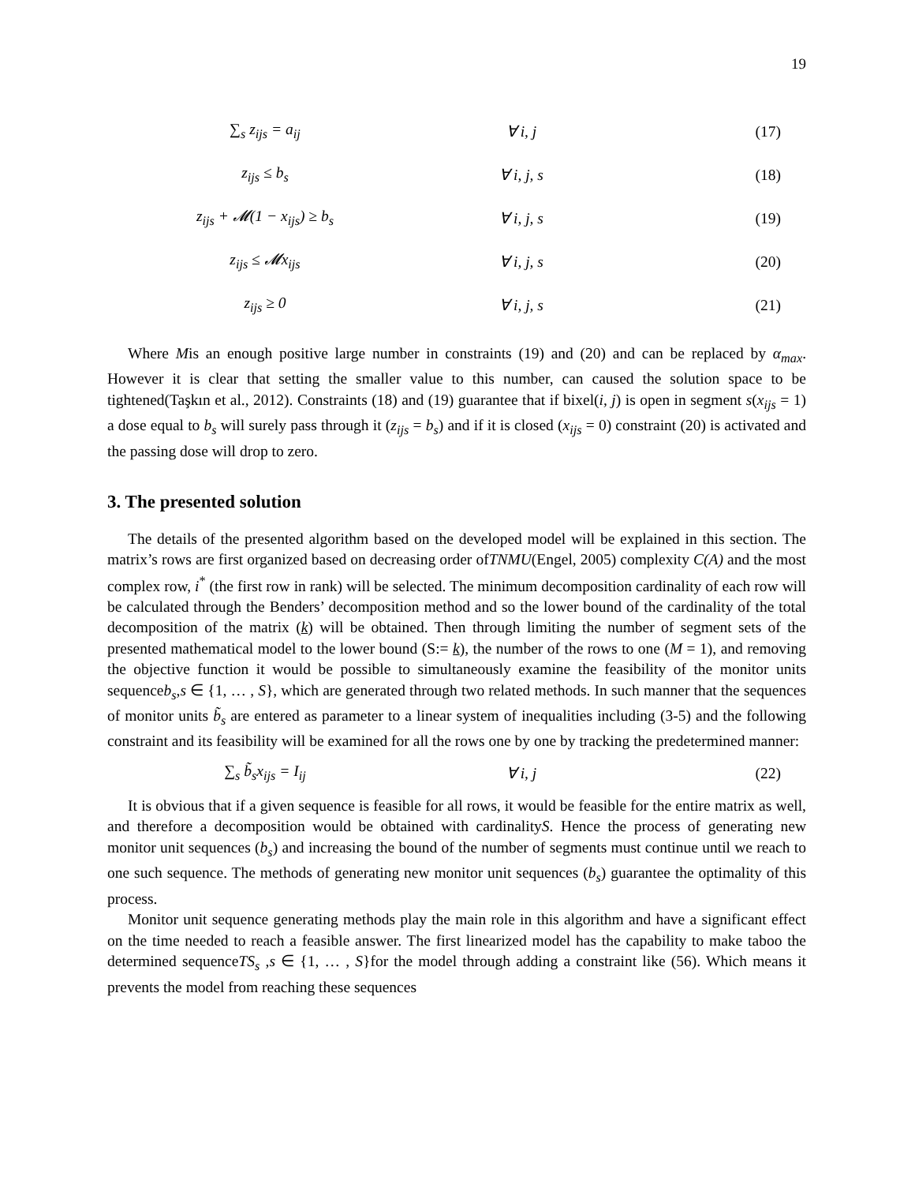19
∑<sub>s</sub> z<sub>ijs</sub> = a<sub>ij</sub>
∀ i, j
(17)
z<sub>ijs</sub> ≤ b<sub>s</sub>
∀ i, j, s
(18)
z<sub>ijs</sub> + 𝓜(1 − x<sub>ijs</sub>) ≥ b<sub>s</sub>
∀ i, j, s
(19)
z<sub>ijs</sub> ≤ 𝓜x<sub>ijs</sub>
∀ i, j, s
(20)
z<sub>ijs</sub> ≥ 0
∀ i, j, s
(21)
Where Mis an enough positive large number in constraints (19) and (20) and can be replaced by α<sub>max</sub>. However it is clear that setting the smaller value to this number, can caused the solution space to be tightened(Taşkın et al., 2012). Constraints (18) and (19) guarantee that if bixel(i, j) is open in segment s(x<sub>ijs</sub> = 1) a dose equal to b<sub>s</sub> will surely pass through it (z<sub>ijs</sub> = b<sub>s</sub>) and if it is closed (x<sub>ijs</sub> = 0) constraint (20) is activated and the passing dose will drop to zero.
3. The presented solution
The details of the presented algorithm based on the developed model will be explained in this section. The matrix’s rows are first organized based on decreasing order ofTNMU(Engel, 2005) complexity C(A) and the most complex row, i<sup>*</sup> (the first row in rank) will be selected. The minimum decomposition cardinality of each row will be calculated through the Benders’ decomposition method and so the lower bound of the cardinality of the total decomposition of the matrix (k) will be obtained. Then through limiting the number of segment sets of the presented mathematical model to the lower bound (S:= k), the number of the rows to one (M = 1), and removing the objective function it would be possible to simultaneously examine the feasibility of the monitor units sequenceb<sub>s</sub>,s ∈ {1, … , S}, which are generated through two related methods. In such manner that the sequences of monitor units b̃<sub>s</sub> are entered as parameter to a linear system of inequalities including (3-5) and the following constraint and its feasibility will be examined for all the rows one by one by tracking the predetermined manner:
∑<sub>s</sub> b̃<sub>s</sub>x<sub>ijs</sub> = I<sub>ij</sub>
∀ i, j
(22)
It is obvious that if a given sequence is feasible for all rows, it would be feasible for the entire matrix as well, and therefore a decomposition would be obtained with cardinalityS. Hence the process of generating new monitor unit sequences (b<sub>s</sub>) and increasing the bound of the number of segments must continue until we reach to one such sequence. The methods of generating new monitor unit sequences (b<sub>s</sub>) guarantee the optimality of this process.
Monitor unit sequence generating methods play the main role in this algorithm and have a significant effect on the time needed to reach a feasible answer. The first linearized model has the capability to make taboo the determined sequenceTS<sub>s</sub> ,s ∈ {1, … , S}for the model through adding a constraint like (56). Which means it prevents the model from reaching these sequences